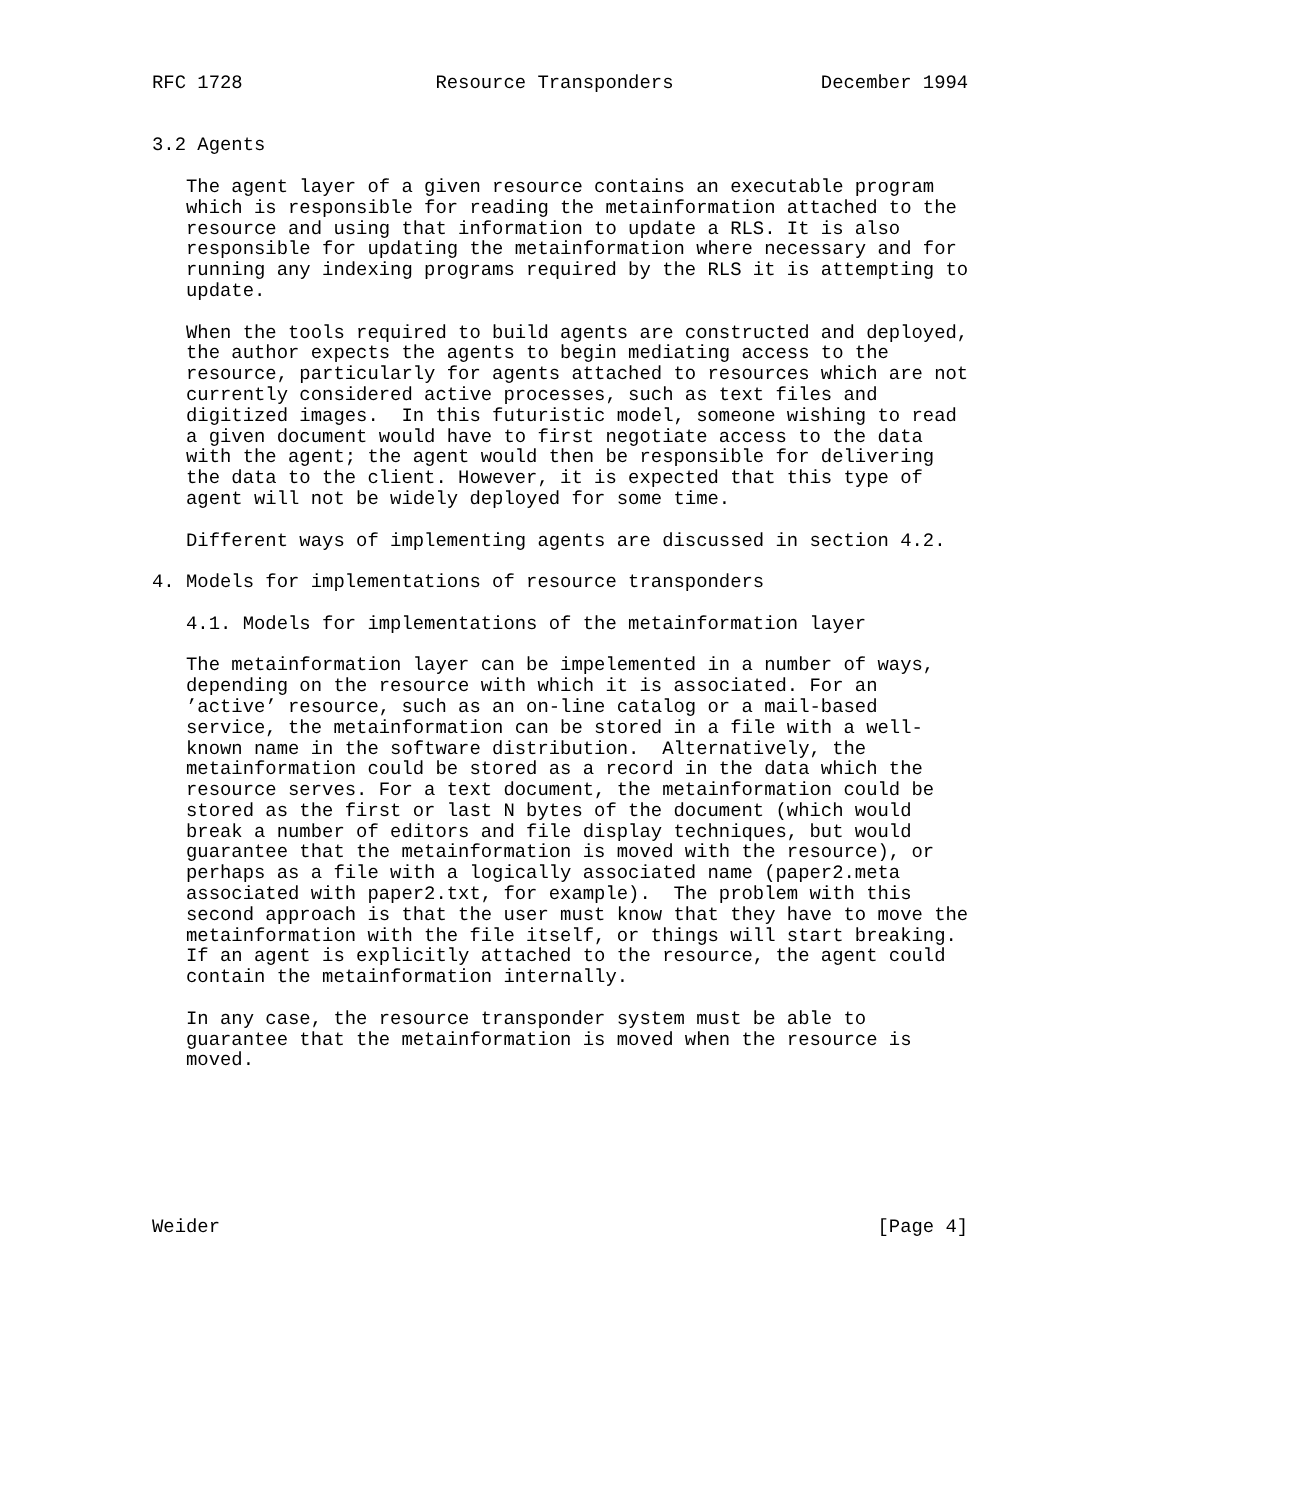RFC 1728                 Resource Transponders             December 1994


3.2 Agents

   The agent layer of a given resource contains an executable program
   which is responsible for reading the metainformation attached to the
   resource and using that information to update a RLS. It is also
   responsible for updating the metainformation where necessary and for
   running any indexing programs required by the RLS it is attempting to
   update.

   When the tools required to build agents are constructed and deployed,
   the author expects the agents to begin mediating access to the
   resource, particularly for agents attached to resources which are not
   currently considered active processes, such as text files and
   digitized images.  In this futuristic model, someone wishing to read
   a given document would have to first negotiate access to the data
   with the agent; the agent would then be responsible for delivering
   the data to the client. However, it is expected that this type of
   agent will not be widely deployed for some time.

   Different ways of implementing agents are discussed in section 4.2.

4. Models for implementations of resource transponders

   4.1. Models for implementations of the metainformation layer

   The metainformation layer can be impelemented in a number of ways,
   depending on the resource with which it is associated. For an
   ’active’ resource, such as an on-line catalog or a mail-based
   service, the metainformation can be stored in a file with a well-
   known name in the software distribution.  Alternatively, the
   metainformation could be stored as a record in the data which the
   resource serves. For a text document, the metainformation could be
   stored as the first or last N bytes of the document (which would
   break a number of editors and file display techniques, but would
   guarantee that the metainformation is moved with the resource), or
   perhaps as a file with a logically associated name (paper2.meta
   associated with paper2.txt, for example).  The problem with this
   second approach is that the user must know that they have to move the
   metainformation with the file itself, or things will start breaking.
   If an agent is explicitly attached to the resource, the agent could
   contain the metainformation internally.

   In any case, the resource transponder system must be able to
   guarantee that the metainformation is moved when the resource is
   moved.







Weider                                                          [Page 4]